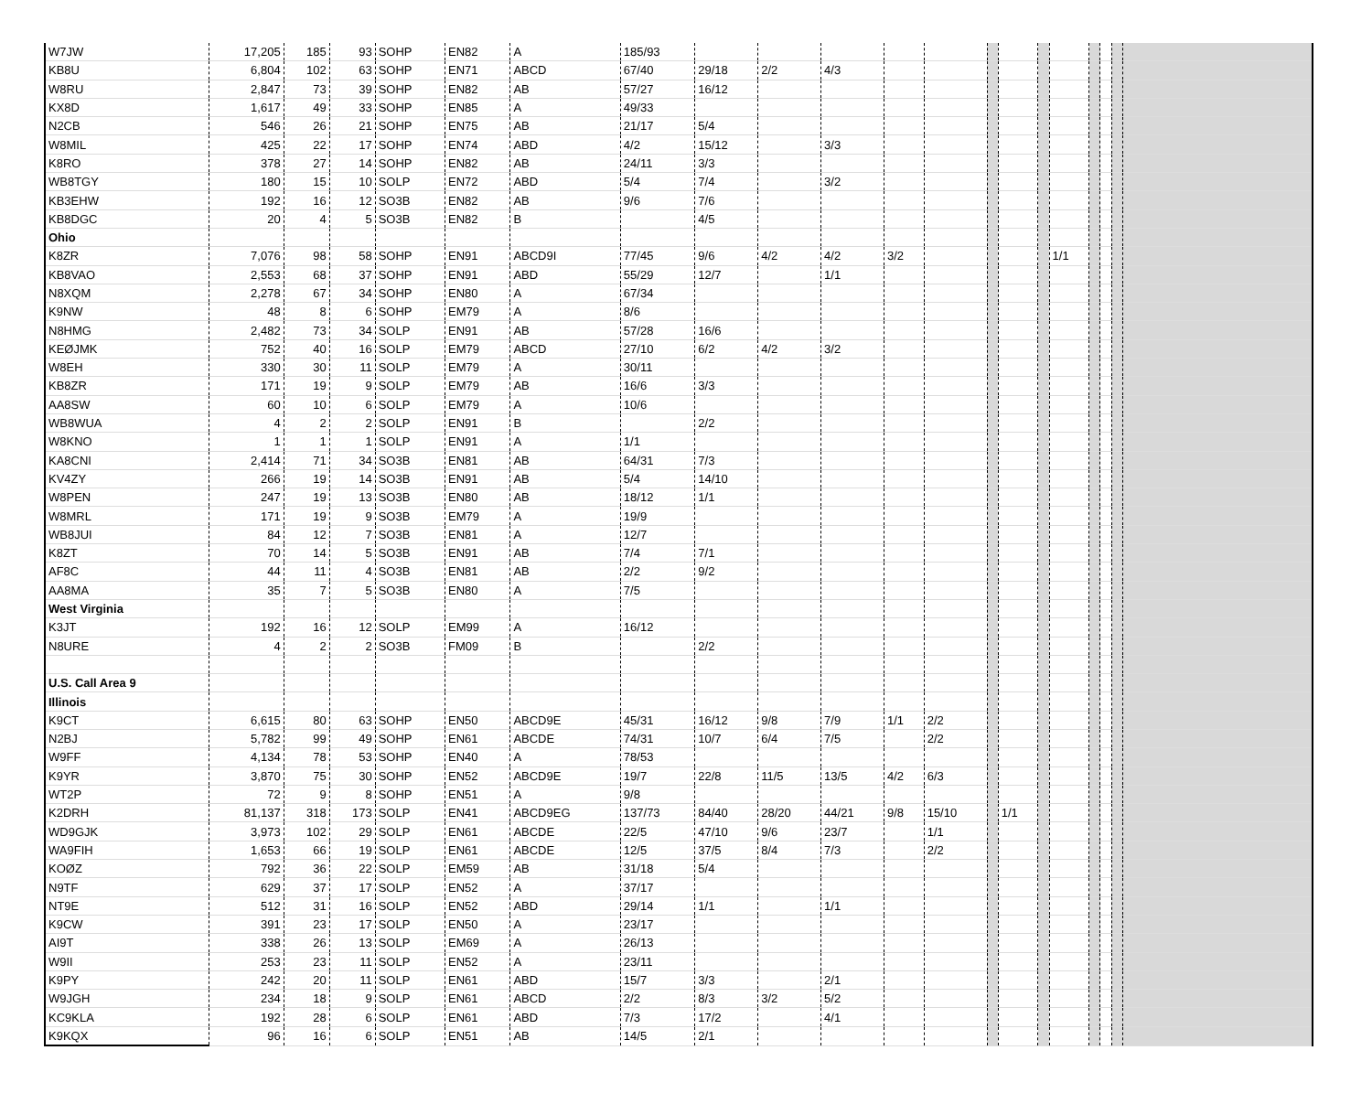| W7JW | 17,205 | 185 | 93 | SOHP | EN82 | A | 185/93 | | | | | | | | | | | | | |
| KB8U | 6,804 | 102 | 63 | SOHP | EN71 | ABCD | 67/40 | 29/18 | 2/2 | 4/3 | | | | | | | | | | |
| W8RU | 2,847 | 73 | 39 | SOHP | EN82 | AB | 57/27 | 16/12 | | | | | | | | | | | | |
| KX8D | 1,617 | 49 | 33 | SOHP | EN85 | A | 49/33 | | | | | | | | | | | | | |
| N2CB | 546 | 26 | 21 | SOHP | EN75 | AB | 21/17 | 5/4 | | | | | | | | | | | | |
| W8MIL | 425 | 22 | 17 | SOHP | EN74 | ABD | 4/2 | 15/12 | | 3/3 | | | | | | | | | | |
| K8RO | 378 | 27 | 14 | SOHP | EN82 | AB | 24/11 | 3/3 | | | | | | | | | | | | |
| WB8TGY | 180 | 15 | 10 | SOLP | EN72 | ABD | 5/4 | 7/4 | | 3/2 | | | | | | | | | | |
| KB3EHW | 192 | 16 | 12 | SO3B | EN82 | AB | 9/6 | 7/6 | | | | | | | | | | | | |
| KB8DGC | 20 | 4 | 5 | SO3B | EN82 | B | | 4/5 | | | | | | | | | | | | |
| Ohio | | | | | | | | | | | | | | | | | | | | |
| K8ZR | 7,076 | 98 | 58 | SOHP | EN91 | ABCD9I | 77/45 | 9/6 | 4/2 | 4/2 | 3/2 | | | | | 1/1 | | | | |
| KB8VAO | 2,553 | 68 | 37 | SOHP | EN91 | ABD | 55/29 | 12/7 | | 1/1 | | | | | | | | | | |
| N8XQM | 2,278 | 67 | 34 | SOHP | EN80 | A | 67/34 | | | | | | | | | | | | | |
| K9NW | 48 | 8 | 6 | SOHP | EM79 | A | 8/6 | | | | | | | | | | | | | |
| N8HMG | 2,482 | 73 | 34 | SOLP | EN91 | AB | 57/28 | 16/6 | | | | | | | | | | | | |
| KEØJMK | 752 | 40 | 16 | SOLP | EM79 | ABCD | 27/10 | 6/2 | 4/2 | 3/2 | | | | | | | | | | |
| W8EH | 330 | 30 | 11 | SOLP | EM79 | A | 30/11 | | | | | | | | | | | | | |
| KB8ZR | 171 | 19 | 9 | SOLP | EM79 | AB | 16/6 | 3/3 | | | | | | | | | | | | |
| AA8SW | 60 | 10 | 6 | SOLP | EM79 | A | 10/6 | | | | | | | | | | | | | |
| WB8WUA | 4 | 2 | 2 | SOLP | EN91 | B | | 2/2 | | | | | | | | | | | | |
| W8KNO | 1 | 1 | 1 | SOLP | EN91 | A | 1/1 | | | | | | | | | | | | | |
| KA8CNI | 2,414 | 71 | 34 | SO3B | EN81 | AB | 64/31 | 7/3 | | | | | | | | | | | | |
| KV4ZY | 266 | 19 | 14 | SO3B | EN91 | AB | 5/4 | 14/10 | | | | | | | | | | | | |
| W8PEN | 247 | 19 | 13 | SO3B | EN80 | AB | 18/12 | 1/1 | | | | | | | | | | | | |
| W8MRL | 171 | 19 | 9 | SO3B | EM79 | A | 19/9 | | | | | | | | | | | | | |
| WB8JUI | 84 | 12 | 7 | SO3B | EN81 | A | 12/7 | | | | | | | | | | | | | |
| K8ZT | 70 | 14 | 5 | SO3B | EN91 | AB | 7/4 | 7/1 | | | | | | | | | | | | |
| AF8C | 44 | 11 | 4 | SO3B | EN81 | AB | 2/2 | 9/2 | | | | | | | | | | | | |
| AA8MA | 35 | 7 | 5 | SO3B | EN80 | A | 7/5 | | | | | | | | | | | | | |
| West Virginia | | | | | | | | | | | | | | | | | | | | |
| K3JT | 192 | 16 | 12 | SOLP | EM99 | A | 16/12 | | | | | | | | | | | | | |
| N8URE | 4 | 2 | 2 | SO3B | FM09 | B | | 2/2 | | | | | | | | | | | | |
| U.S. Call Area 9 | | | | | | | | | | | | | | | | | | | | |
| Illinois | | | | | | | | | | | | | | | | | | | | |
| K9CT | 6,615 | 80 | 63 | SOHP | EN50 | ABCD9E | 45/31 | 16/12 | 9/8 | 7/9 | 1/1 | 2/2 | | | | | | | | |
| N2BJ | 5,782 | 99 | 49 | SOHP | EN61 | ABCDE | 74/31 | 10/7 | 6/4 | 7/5 | | 2/2 | | | | | | | | |
| W9FF | 4,134 | 78 | 53 | SOHP | EN40 | A | 78/53 | | | | | | | | | | | | | |
| K9YR | 3,870 | 75 | 30 | SOHP | EN52 | ABCD9E | 19/7 | 22/8 | 11/5 | 13/5 | 4/2 | 6/3 | | | | | | | | |
| WT2P | 72 | 9 | 8 | SOHP | EN51 | A | 9/8 | | | | | | | | | | | | | |
| K2DRH | 81,137 | 318 | 173 | SOLP | EN41 | ABCD9EG | 137/73 | 84/40 | 28/20 | 44/21 | 9/8 | 15/10 | | 1/1 | | | | | | |
| WD9GJK | 3,973 | 102 | 29 | SOLP | EN61 | ABCDE | 22/5 | 47/10 | 9/6 | 23/7 | | 1/1 | | | | | | | | |
| WA9FIH | 1,653 | 66 | 19 | SOLP | EN61 | ABCDE | 12/5 | 37/5 | 8/4 | 7/3 | | 2/2 | | | | | | | | |
| KOØZ | 792 | 36 | 22 | SOLP | EM59 | AB | 31/18 | 5/4 | | | | | | | | | | | | |
| N9TF | 629 | 37 | 17 | SOLP | EN52 | A | 37/17 | | | | | | | | | | | | | |
| NT9E | 512 | 31 | 16 | SOLP | EN52 | ABD | 29/14 | 1/1 | | 1/1 | | | | | | | | | | |
| K9CW | 391 | 23 | 17 | SOLP | EN50 | A | 23/17 | | | | | | | | | | | | | |
| AI9T | 338 | 26 | 13 | SOLP | EM69 | A | 26/13 | | | | | | | | | | | | | |
| W9II | 253 | 23 | 11 | SOLP | EN52 | A | 23/11 | | | | | | | | | | | | | |
| K9PY | 242 | 20 | 11 | SOLP | EN61 | ABD | 15/7 | 3/3 | | 2/1 | | | | | | | | | | |
| W9JGH | 234 | 18 | 9 | SOLP | EN61 | ABCD | 2/2 | 8/3 | 3/2 | 5/2 | | | | | | | | | | |
| KC9KLA | 192 | 28 | 6 | SOLP | EN61 | ABD | 7/3 | 17/2 | | 4/1 | | | | | | | | | | |
| K9KQX | 96 | 16 | 6 | SOLP | EN51 | AB | 14/5 | 2/1 | | | | | | | | | | | | |